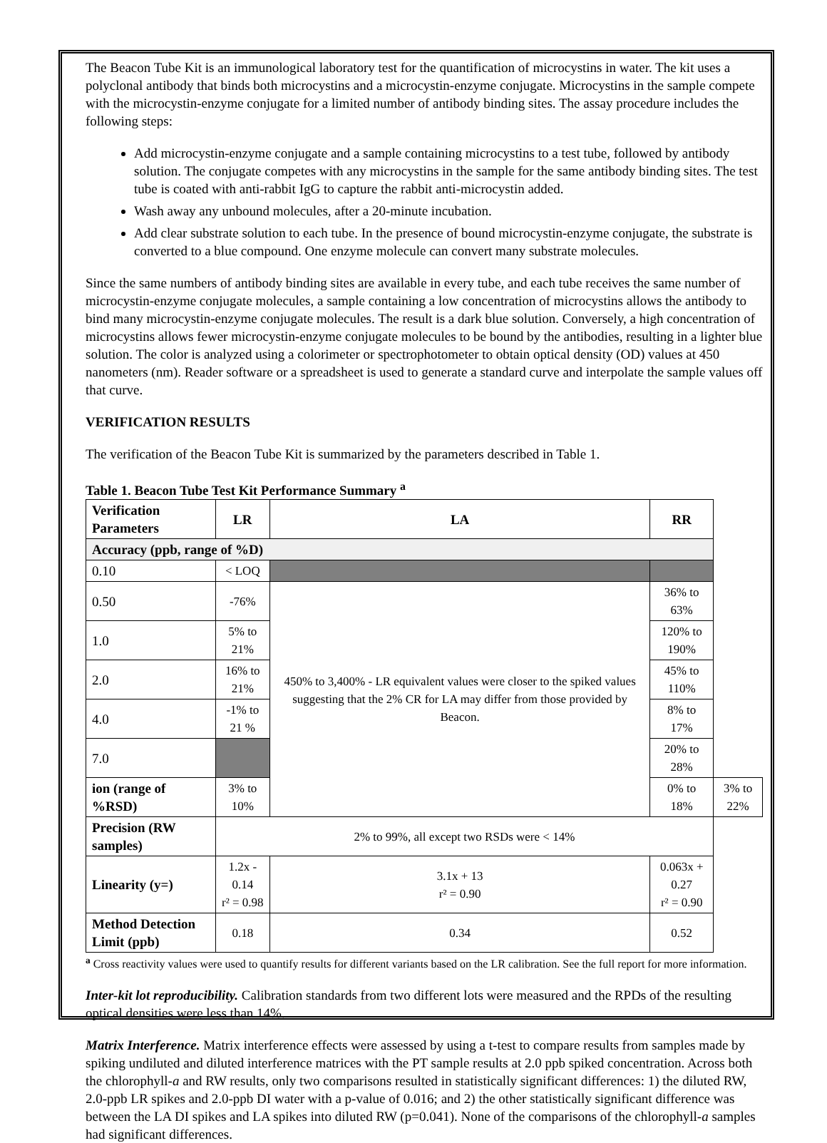The Beacon Tube Kit is an immunological laboratory test for the quantification of microcystins in water. The kit uses a polyclonal antibody that binds both microcystins and a microcystin-enzyme conjugate. Microcystins in the sample compete with the microcystin-enzyme conjugate for a limited number of antibody binding sites. The assay procedure includes the following steps:
Add microcystin-enzyme conjugate and a sample containing microcystins to a test tube, followed by antibody solution. The conjugate competes with any microcystins in the sample for the same antibody binding sites. The test tube is coated with anti-rabbit IgG to capture the rabbit anti-microcystin added.
Wash away any unbound molecules, after a 20-minute incubation.
Add clear substrate solution to each tube. In the presence of bound microcystin-enzyme conjugate, the substrate is converted to a blue compound. One enzyme molecule can convert many substrate molecules.
Since the same numbers of antibody binding sites are available in every tube, and each tube receives the same number of microcystin-enzyme conjugate molecules, a sample containing a low concentration of microcystins allows the antibody to bind many microcystin-enzyme conjugate molecules. The result is a dark blue solution. Conversely, a high concentration of microcystins allows fewer microcystin-enzyme conjugate molecules to be bound by the antibodies, resulting in a lighter blue solution. The color is analyzed using a colorimeter or spectrophotometer to obtain optical density (OD) values at 450 nanometers (nm). Reader software or a spreadsheet is used to generate a standard curve and interpolate the sample values off that curve.
VERIFICATION RESULTS
The verification of the Beacon Tube Kit is summarized by the parameters described in Table 1.
Table 1. Beacon Tube Test Kit Performance Summary <sup>a</sup>
| Verification Parameters | LR | LA | RR | |
| --- | --- | --- | --- | --- |
| Accuracy (ppb, range of %D) | | | | |
| 0.10 | < LOQ | | | |
| 0.50 | -76% | 450% to 3,400% - LR equivalent values were closer to the spiked values suggesting that the 2% CR for LA may differ from those provided by Beacon. | 36% to 63% | |
| 1.0 | 5% to 21% | | 120% to 190% | |
| 2.0 | 16% to 21% | | 45% to 110% | |
| 4.0 | -1% to 21 % | | 8% to 17% | |
| 7.0 | | | 20% to 28% | |
| ion (range of %RSD) | 3% to 10% | | 0% to 18% | 3% to 22% |
| Precision (RW samples) | 2% to 99%, all except two RSDs were < 14% | | | |
| Linearity (y=) | 1.2x - 0.14 r² = 0.98 | 3.1x + 13 r² = 0.90 | 0.063x + 0.27 r² = 0.90 | |
| Method Detection Limit (ppb) | 0.18 | 0.34 | 0.52 | |
<sup>a</sup> Cross reactivity values were used to quantify results for different variants based on the LR calibration. See the full report for more information.
Inter-kit lot reproducibility. Calibration standards from two different lots were measured and the RPDs of the resulting optical densities were less than 14%.
Matrix Interference. Matrix interference effects were assessed by using a t-test to compare results from samples made by spiking undiluted and diluted interference matrices with the PT sample results at 2.0 ppb spiked concentration. Across both the chlorophyll-a and RW results, only two comparisons resulted in statistically significant differences: 1) the diluted RW, 2.0-ppb LR spikes and 2.0-ppb DI water with a p-value of 0.016; and 2) the other statistically significant difference was between the LA DI spikes and LA spikes into diluted RW (p=0.041). None of the comparisons of the chlorophyll-a samples had significant differences.